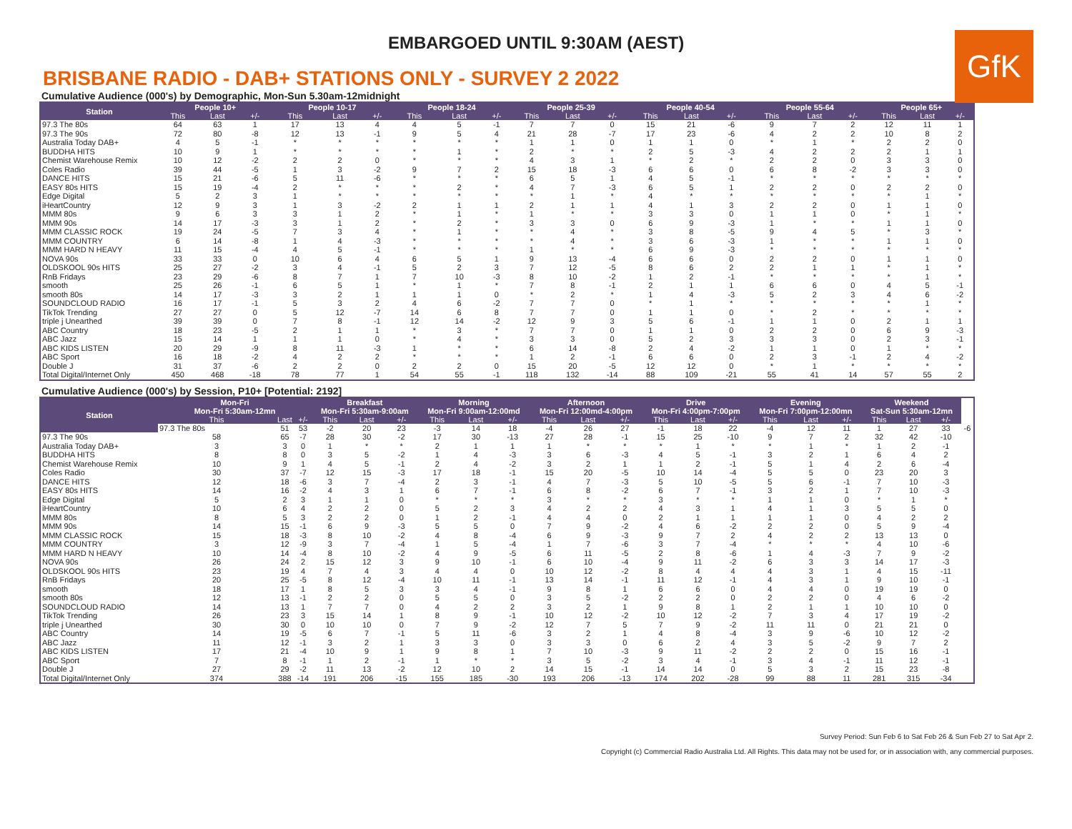EMBARGOED UNTIL 9:30AM (AEST)
GfK
BRISBANE RADIO - DAB+ STATIONS ONLY - SURVEY 2 2022
Cumulative Audience (000's) by Demographic, Mon-Sun 5.30am-12midnight
| Station | People 10+ | | | People 10-17 | | | People 18-24 | | | People 25-39 | | | People 40-54 | | | People 55-64 | | | People 65+ | | |
| --- | --- | --- | --- | --- | --- | --- | --- | --- | --- | --- | --- | --- | --- | --- | --- | --- | --- | --- | --- | --- | --- |
| | This | Last | +/- | This | Last | +/- | This | Last | +/- | This | Last | +/- | This | Last | +/- | This | Last | +/- | This | Last | +/- |
| 97.3 The 80s | 64 | 63 | 1 | 17 | 13 | 4 | 4 | 5 | -1 | 7 | 7 | 0 | 15 | 21 | -6 | 9 | 7 | 2 | 12 | 11 | 1 |
| 97.3 The 90s | 72 | 80 | -8 | 12 | 13 | -1 | 9 | 5 | 4 | 21 | 28 | -7 | 17 | 23 | -6 | 4 | 2 | 2 | 10 | 8 | 2 |
| Australia Today DAB+ | 4 | 5 | -1 | * | * | * | * | * | * | 1 | 1 | 0 | 1 | 1 | 0 | * | 1 | * | 2 | 2 | 0 |
| BUDDHA HITS | 10 | 9 | 1 | * | * | * | * | 1 | * | 2 | * | * | 2 | 5 | -3 | 4 | 2 | 2 | 2 | 1 | 1 |
| Chemist Warehouse Remix | 10 | 12 | -2 | 2 | 2 | 0 | * | * | * | 4 | 3 | 1 | * | 2 | * | 2 | 2 | 0 | 3 | 3 | 0 |
| Coles Radio | 39 | 44 | -5 | 1 | 3 | -2 | 9 | 7 | 2 | 15 | 18 | -3 | 6 | 6 | 0 | 6 | 8 | -2 | 3 | 3 | 0 |
| DANCE HITS | 15 | 21 | -6 | 5 | 11 | -6 | * | * | * | 6 | 5 | 1 | 4 | 5 | -1 | * | * | * | * | * | * |
| EASY 80s HITS | 15 | 19 | -4 | 2 | * | * | * | 2 | * | 4 | 7 | -3 | 6 | 5 | 1 | 2 | 2 | 0 | 2 | 2 | 0 |
| Edge Digital | 5 | 2 | 3 | 1 | * | * | * | * | * | * | 1 | * | 4 | * | * | * | * | * | * | 1 | * |
| iHeartCountry | 12 | 9 | 3 | 1 | 3 | -2 | 2 | 1 | 1 | 2 | 1 | 1 | 4 | 1 | 3 | 2 | 2 | 0 | 1 | 1 | 0 |
| MMM 80s | 9 | 6 | 3 | 3 | 1 | 2 | * | 1 | * | 1 | * | * | 3 | 3 | 0 | 1 | 1 | 0 | * | 1 | * |
| MMM 90s | 14 | 17 | -3 | 3 | 1 | 2 | * | 2 | * | 3 | 3 | 0 | 6 | 9 | -3 | 1 | * | * | 1 | 1 | 0 |
| MMM CLASSIC ROCK | 19 | 24 | -5 | 7 | 3 | 4 | * | 1 | * | * | 4 | * | 3 | 8 | -5 | 9 | 4 | 5 | * | 3 | * |
| MMM COUNTRY | 6 | 14 | -8 | 1 | 4 | -3 | * | * | * | * | 4 | * | 3 | 6 | -3 | 1 | * | * | 1 | 1 | 0 |
| MMM HARD N HEAVY | 11 | 15 | -4 | 4 | 5 | -1 | * | * | * | 1 | * | * | 6 | 9 | -3 | * | * | * | * | * | * |
| NOVA 90s | 33 | 33 | 0 | 10 | 6 | 4 | 6 | 5 | 1 | 9 | 13 | -4 | 6 | 6 | 0 | 2 | 2 | 0 | 1 | 1 | 0 |
| OLDSKOOL 90s HITS | 25 | 27 | -2 | 3 | 4 | -1 | 5 | 2 | 3 | 7 | 12 | -5 | 8 | 6 | 2 | 2 | 1 | 1 | * | 1 | * |
| RnB Fridays | 23 | 29 | -6 | 8 | 7 | 1 | 7 | 10 | -3 | 8 | 10 | -2 | 1 | 2 | -1 | * | * | * | * | 1 | * |
| smooth | 25 | 26 | -1 | 6 | 5 | 1 | * | 1 | * | 7 | 8 | -1 | 2 | 1 | 1 | 6 | 6 | 0 | 4 | 5 | -1 |
| smooth 80s | 14 | 17 | -3 | 3 | 2 | 1 | 1 | 1 | 0 | * | 2 | * | 1 | 4 | -3 | 5 | 2 | 3 | 4 | 6 | -2 |
| SOUNDCLOUD RADIO | 16 | 17 | -1 | 5 | 3 | 2 | 4 | 6 | -2 | 7 | 7 | 0 | * | 1 | * | * | * | * | * | 1 | * |
| TikTok Trending | 27 | 27 | 0 | 5 | 12 | -7 | 14 | 6 | 8 | 7 | 7 | 0 | 1 | 1 | 0 | * | 2 | * | * | * | * |
| triple j Unearthed | 39 | 39 | 0 | 7 | 8 | -1 | 12 | 14 | -2 | 12 | 9 | 3 | 5 | 6 | -1 | 1 | 1 | 0 | 2 | 1 | 1 |
| ABC Country | 18 | 23 | -5 | 2 | 1 | 1 | * | 3 | * | 7 | 7 | 0 | 1 | 1 | 0 | 2 | 2 | 0 | 6 | 9 | -3 |
| ABC Jazz | 15 | 14 | 1 | 1 | 1 | 0 | * | 4 | * | 3 | 3 | 0 | 5 | 2 | 3 | 3 | 3 | 0 | 2 | 3 | -1 |
| ABC KIDS LISTEN | 20 | 29 | -9 | 8 | 11 | -3 | 1 | * | * | 6 | 14 | -8 | 2 | 4 | -2 | 1 | 1 | 0 | 1 | * | * |
| ABC Sport | 16 | 18 | -2 | 4 | 2 | 2 | * | * | * | 1 | 2 | -1 | 6 | 6 | 0 | 2 | 3 | -1 | 2 | 4 | -2 |
| Double J | 31 | 37 | -6 | 2 | 2 | 0 | 2 | 2 | 0 | 15 | 20 | -5 | 12 | 12 | 0 | * | 1 | * | * | * | * |
| Total Digital/Internet Only | 450 | 468 | -18 | 78 | 77 | 1 | 54 | 55 | -1 | 118 | 132 | -14 | 88 | 109 | -21 | 55 | 41 | 14 | 57 | 55 | 2 |
Cumulative Audience (000's) by Session, P10+ [Potential: 2192]
| Station | Mon-Fri Mon-Fri 5:30am-12mn | | | Breakfast Mon-Fri 5:30am-9:00am | | | Morning Mon-Fri 9:00am-12:00md | | | Afternoon Mon-Fri 12:00md-4:00pm | | | Drive Mon-Fri 4:00pm-7:00pm | | | Evening Mon-Fri 7:00pm-12:00mn | | | Weekend Sat-Sun 5:30am-12mn | | | |
| --- | --- | --- | --- | --- | --- | --- | --- | --- | --- | --- | --- | --- | --- | --- | --- | --- | --- | --- | --- | --- | --- | --- |
| | This | Last | +/- | This | Last | +/- | This | Last | +/- | This | Last | +/- | This | Last | +/- | This | Last | +/- | This | Last | +/- | |
| | 97.3 The 80s | 51 | 53 | -2 | 20 | 23 | -3 | 14 | 18 | -4 | 26 | 27 | -1 | 18 | 22 | -4 | 12 | 11 | 1 | 27 | 33 | -6 |
| 97.3 The 90s | 58 | 65 | -7 | 28 | 30 | -2 | 17 | 30 | -13 | 27 | 28 | -1 | 15 | 25 | -10 | 9 | 7 | 2 | 32 | 42 | -10 | |
| Australia Today DAB+ | 3 | 3 | 0 | 1 | * | * | 2 | 1 | 1 | 1 | * | * | * | 1 | * | * | 1 | * | 1 | 2 | -1 | |
| BUDDHA HITS | 8 | 8 | 0 | 3 | 5 | -2 | 1 | 4 | -3 | 3 | 6 | -3 | 4 | 5 | -1 | 3 | 2 | 1 | 6 | 4 | 2 | |
| Chemist Warehouse Remix | 10 | 9 | 1 | 4 | 5 | -1 | 2 | 4 | -2 | 3 | 2 | 1 | 1 | 2 | -1 | 5 | 1 | 4 | 2 | 6 | -4 | |
| Coles Radio | 30 | 37 | -7 | 12 | 15 | -3 | 17 | 18 | -1 | 15 | 20 | -5 | 10 | 14 | -4 | 5 | 5 | 0 | 23 | 20 | 3 | |
| DANCE HITS | 12 | 18 | -6 | 3 | 7 | -4 | 2 | 3 | -1 | 4 | 7 | -3 | 5 | 10 | -5 | 5 | 6 | -1 | 7 | 10 | -3 | |
| EASY 80s HITS | 14 | 16 | -2 | 4 | 3 | 1 | 6 | 7 | -1 | 6 | 8 | -2 | 6 | 7 | -1 | 3 | 2 | 1 | 7 | 10 | -3 | |
| Edge Digital | 5 | 2 | 3 | 1 | 1 | 0 | * | * | * | 3 | * | * | 3 | * | * | 1 | 1 | 0 | * | 1 | * | |
| iHeartCountry | 10 | 6 | 4 | 2 | 2 | 0 | 5 | 2 | 3 | 4 | 2 | 2 | 4 | 3 | 1 | 4 | 1 | 3 | 5 | 5 | 0 | |
| MMM 80s | 8 | 5 | 3 | 2 | 2 | 0 | 1 | 2 | -1 | 4 | 4 | 0 | 2 | 1 | 1 | 1 | 1 | 0 | 4 | 2 | 2 | |
| MMM 90s | 14 | 15 | -1 | 6 | 9 | -3 | 5 | 5 | 0 | 7 | 9 | -2 | 4 | 6 | -2 | 2 | 2 | 0 | 5 | 9 | -4 | |
| MMM CLASSIC ROCK | 15 | 18 | -3 | 8 | 10 | -2 | 4 | 8 | -4 | 6 | 9 | -3 | 9 | 7 | 2 | 4 | 2 | 2 | 13 | 13 | 0 | |
| MMM COUNTRY | 3 | 12 | -9 | 3 | 7 | -4 | 1 | 5 | -4 | 1 | 7 | -6 | 3 | 7 | -4 | * | * | * | 4 | 10 | -6 | |
| MMM HARD N HEAVY | 10 | 14 | -4 | 8 | 10 | -2 | 4 | 9 | -5 | 6 | 11 | -5 | 2 | 8 | -6 | 1 | 4 | -3 | 7 | 9 | -2 | |
| NOVA 90s | 26 | 24 | 2 | 15 | 12 | 3 | 9 | 10 | -1 | 6 | 10 | -4 | 9 | 11 | -2 | 6 | 3 | 3 | 14 | 17 | -3 | |
| OLDSKOOL 90s HITS | 23 | 19 | 4 | 7 | 4 | 3 | 4 | 4 | 0 | 10 | 12 | -2 | 8 | 4 | 4 | 4 | 3 | 1 | 4 | 15 | -11 | |
| RnB Fridays | 20 | 25 | -5 | 8 | 12 | -4 | 10 | 11 | -1 | 13 | 14 | -1 | 11 | 12 | -1 | 4 | 3 | 1 | 9 | 10 | -1 | |
| smooth | 18 | 17 | 1 | 8 | 5 | 3 | 3 | 4 | -1 | 9 | 8 | 1 | 6 | 6 | 0 | 4 | 4 | 0 | 19 | 19 | 0 | |
| smooth 80s | 12 | 13 | -1 | 2 | 2 | 0 | 5 | 5 | 0 | 3 | 5 | -2 | 2 | 2 | 0 | 2 | 2 | 0 | 4 | 6 | -2 | |
| SOUNDCLOUD RADIO | 14 | 13 | 1 | 7 | 7 | 0 | 4 | 2 | 2 | 3 | 2 | 1 | 9 | 8 | 1 | 2 | 1 | 1 | 10 | 10 | 0 | |
| TikTok Trending | 26 | 23 | 3 | 15 | 14 | 1 | 8 | 9 | -1 | 10 | 12 | -2 | 10 | 12 | -2 | 7 | 3 | 4 | 17 | 19 | -2 | |
| triple j Unearthed | 30 | 30 | 0 | 10 | 10 | 0 | 7 | 9 | -2 | 12 | 7 | 5 | 7 | 9 | -2 | 11 | 11 | 0 | 21 | 21 | 0 | |
| ABC Country | 14 | 19 | -5 | 6 | 7 | -1 | 5 | 11 | -6 | 3 | 2 | 1 | 4 | 8 | -4 | 3 | 9 | -6 | 10 | 12 | -2 | |
| ABC Jazz | 11 | 12 | -1 | 3 | 2 | 1 | 3 | 3 | 0 | 3 | 3 | 0 | 6 | 2 | 4 | 3 | 5 | -2 | 9 | 7 | 2 | |
| ABC KIDS LISTEN | 17 | 21 | -4 | 10 | 9 | 1 | 9 | 8 | 1 | 7 | 10 | -3 | 9 | 11 | -2 | 2 | 2 | 0 | 15 | 16 | -1 | |
| ABC Sport | 7 | 8 | -1 | 1 | 2 | -1 | 1 | * | * | 3 | 5 | -2 | 3 | 4 | -1 | 3 | 4 | -1 | 11 | 12 | -1 | |
| Double J | 27 | 29 | -2 | 11 | 13 | -2 | 12 | 10 | 2 | 14 | 15 | -1 | 14 | 14 | 0 | 5 | 3 | 2 | 15 | 23 | -8 | |
| Total Digital/Internet Only | 374 | 388 | -14 | 191 | 206 | -15 | 155 | 185 | -30 | 193 | 206 | -13 | 174 | 202 | -28 | 99 | 88 | 11 | 281 | 315 | -34 | |
Survey Period: Sun Feb 6 to Sat Feb 26 & Sun Feb 27 to Sat Apr 2.
Copyright (c) Commercial Radio Australia Ltd. All Rights. This data may not be used for, or in association with, any commercial purposes.